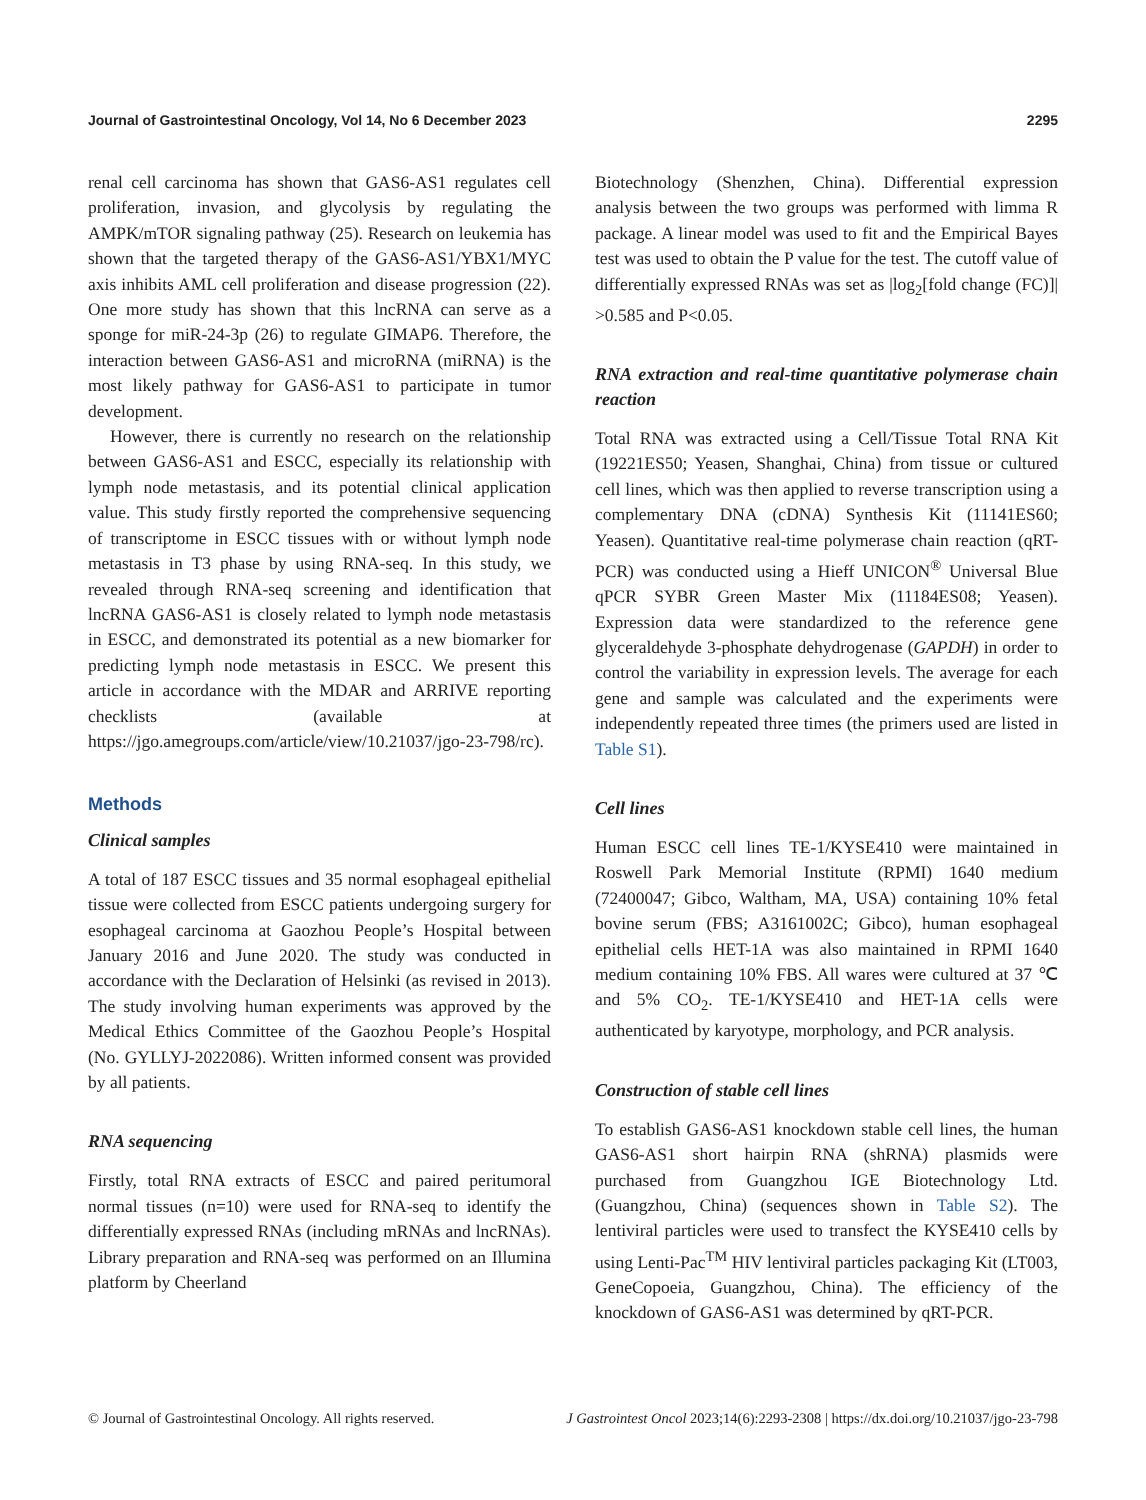Journal of Gastrointestinal Oncology, Vol 14, No 6 December 2023 2295
renal cell carcinoma has shown that GAS6-AS1 regulates cell proliferation, invasion, and glycolysis by regulating the AMPK/mTOR signaling pathway (25). Research on leukemia has shown that the targeted therapy of the GAS6-AS1/YBX1/MYC axis inhibits AML cell proliferation and disease progression (22). One more study has shown that this lncRNA can serve as a sponge for miR-24-3p (26) to regulate GIMAP6. Therefore, the interaction between GAS6-AS1 and microRNA (miRNA) is the most likely pathway for GAS6-AS1 to participate in tumor development.
However, there is currently no research on the relationship between GAS6-AS1 and ESCC, especially its relationship with lymph node metastasis, and its potential clinical application value. This study firstly reported the comprehensive sequencing of transcriptome in ESCC tissues with or without lymph node metastasis in T3 phase by using RNA-seq. In this study, we revealed through RNA-seq screening and identification that lncRNA GAS6-AS1 is closely related to lymph node metastasis in ESCC, and demonstrated its potential as a new biomarker for predicting lymph node metastasis in ESCC. We present this article in accordance with the MDAR and ARRIVE reporting checklists (available at https://jgo.amegroups.com/article/view/10.21037/jgo-23-798/rc).
Methods
Clinical samples
A total of 187 ESCC tissues and 35 normal esophageal epithelial tissue were collected from ESCC patients undergoing surgery for esophageal carcinoma at Gaozhou People’s Hospital between January 2016 and June 2020. The study was conducted in accordance with the Declaration of Helsinki (as revised in 2013). The study involving human experiments was approved by the Medical Ethics Committee of the Gaozhou People’s Hospital (No. GYLLYJ-2022086). Written informed consent was provided by all patients.
RNA sequencing
Firstly, total RNA extracts of ESCC and paired peritumoral normal tissues (n=10) were used for RNA-seq to identify the differentially expressed RNAs (including mRNAs and lncRNAs). Library preparation and RNA-seq was performed on an Illumina platform by Cheerland
Biotechnology (Shenzhen, China). Differential expression analysis between the two groups was performed with limma R package. A linear model was used to fit and the Empirical Bayes test was used to obtain the P value for the test. The cutoff value of differentially expressed RNAs was set as |log<sub>2</sub>[fold change (FC)]| >0.585 and P<0.05.
RNA extraction and real-time quantitative polymerase chain reaction
Total RNA was extracted using a Cell/Tissue Total RNA Kit (19221ES50; Yeasen, Shanghai, China) from tissue or cultured cell lines, which was then applied to reverse transcription using a complementary DNA (cDNA) Synthesis Kit (11141ES60; Yeasen). Quantitative real-time polymerase chain reaction (qRT-PCR) was conducted using a Hieff UNICON<sup>®</sup> Universal Blue qPCR SYBR Green Master Mix (11184ES08; Yeasen). Expression data were standardized to the reference gene glyceraldehyde 3-phosphate dehydrogenase (GAPDH) in order to control the variability in expression levels. The average for each gene and sample was calculated and the experiments were independently repeated three times (the primers used are listed in Table S1).
Cell lines
Human ESCC cell lines TE-1/KYSE410 were maintained in Roswell Park Memorial Institute (RPMI) 1640 medium (72400047; Gibco, Waltham, MA, USA) containing 10% fetal bovine serum (FBS; A3161002C; Gibco), human esophageal epithelial cells HET-1A was also maintained in RPMI 1640 medium containing 10% FBS. All wares were cultured at 37 ℃ and 5% CO<sub>2</sub>. TE-1/KYSE410 and HET-1A cells were authenticated by karyotype, morphology, and PCR analysis.
Construction of stable cell lines
To establish GAS6-AS1 knockdown stable cell lines, the human GAS6-AS1 short hairpin RNA (shRNA) plasmids were purchased from Guangzhou IGE Biotechnology Ltd. (Guangzhou, China) (sequences shown in Table S2). The lentiviral particles were used to transfect the KYSE410 cells by using Lenti-Pac<sup>TM</sup> HIV lentiviral particles packaging Kit (LT003, GeneCopoeia, Guangzhou, China). The efficiency of the knockdown of GAS6-AS1 was determined by qRT-PCR.
© Journal of Gastrointestinal Oncology. All rights reserved. J Gastrointest Oncol 2023;14(6):2293-2308 | https://dx.doi.org/10.21037/jgo-23-798